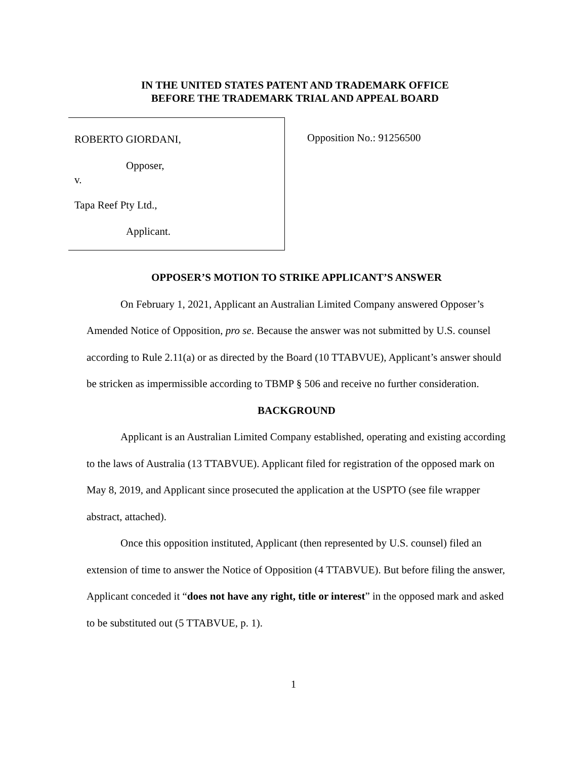IN THE UNITED STATES PATENT AND TRADEMARK OFFICE
BEFORE THE TRADEMARK TRIAL AND APPEAL BOARD
ROBERTO GIORDANI,
Opposer,
v.
Tapa Reef Pty Ltd.,
Applicant.
Opposition No.: 91256500
OPPOSER’S MOTION TO STRIKE APPLICANT’S ANSWER
On February 1, 2021, Applicant an Australian Limited Company answered Opposer’s Amended Notice of Opposition, pro se. Because the answer was not submitted by U.S. counsel according to Rule 2.11(a) or as directed by the Board (10 TTABVUE), Applicant’s answer should be stricken as impermissible according to TBMP § 506 and receive no further consideration.
BACKGROUND
Applicant is an Australian Limited Company established, operating and existing according to the laws of Australia (13 TTABVUE). Applicant filed for registration of the opposed mark on May 8, 2019, and Applicant since prosecuted the application at the USPTO (see file wrapper abstract, attached).
Once this opposition instituted, Applicant (then represented by U.S. counsel) filed an extension of time to answer the Notice of Opposition (4 TTABVUE). But before filing the answer, Applicant conceded it “does not have any right, title or interest” in the opposed mark and asked to be substituted out (5 TTABVUE, p. 1).
1